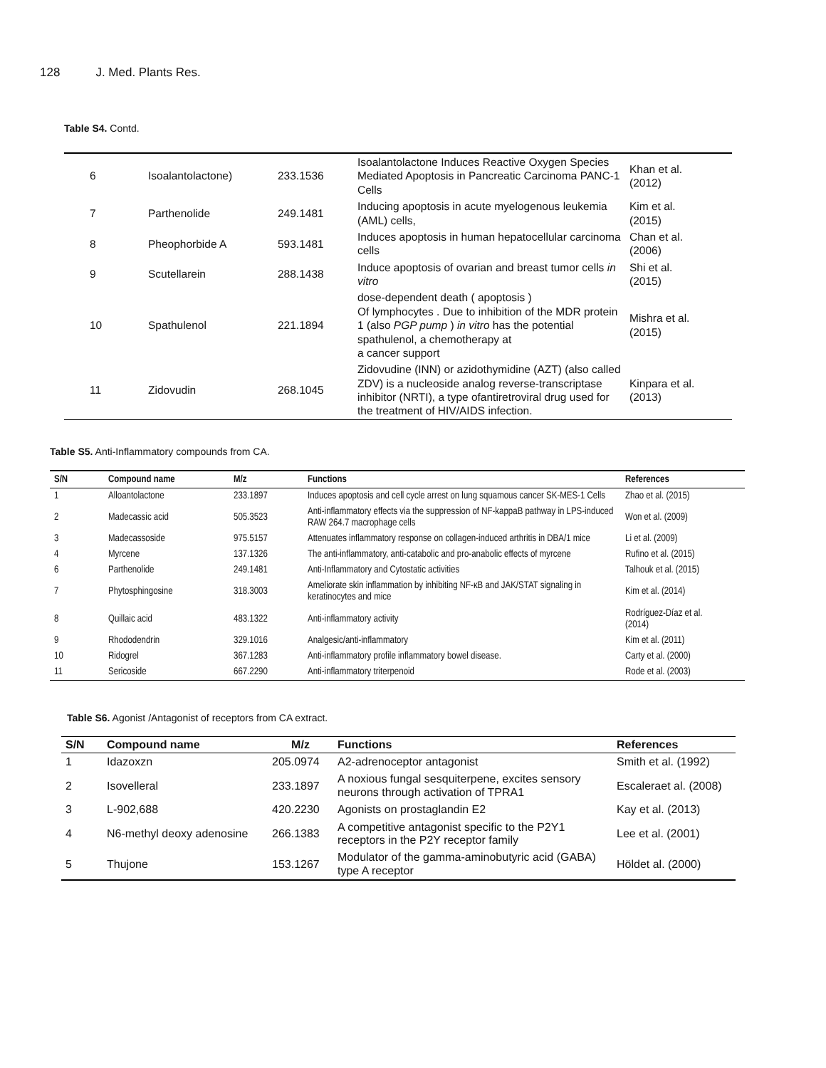128 J. Med. Plants Res.
Table S4. Contd.
| 6 | Isoalantolactone) | 233.1536 | Isoalantolactone Induces Reactive Oxygen Species Mediated Apoptosis in Pancreatic Carcinoma PANC-1 Cells | Khan et al. (2012) |
| 7 | Parthenolide | 249.1481 | Inducing apoptosis in acute myelogenous leukemia (AML) cells, | Kim et al. (2015) |
| 8 | Pheophorbide A | 593.1481 | Induces apoptosis in human hepatocellular carcinoma cells | Chan et al. (2006) |
| 9 | Scutellarein | 288.1438 | Induce apoptosis of ovarian and breast tumor cells in vitro | Shi et al. (2015) |
| 10 | Spathulenol | 221.1894 | dose-dependent death ( apoptosis ) Of lymphocytes . Due to inhibition of the MDR protein 1 (also PGP pump ) in vitro has the potential spathulenol, a chemotherapy at a cancer support | Mishra et al. (2015) |
| 11 | Zidovudin | 268.1045 | Zidovudine (INN) or azidothymidine (AZT) (also called ZDV) is a nucleoside analog reverse-transcriptase inhibitor (NRTI), a type ofantiretroviral drug used for the treatment of HIV/AIDS infection. | Kinpara et al. (2013) |
Table S5. Anti-Inflammatory compounds from CA.
| S/N | Compound name | M/z | Functions | References |
| --- | --- | --- | --- | --- |
| 1 | Alloantolactone | 233.1897 | Induces apoptosis and cell cycle arrest on lung squamous cancer SK-MES-1 Cells | Zhao et al. (2015) |
| 2 | Madecassic acid | 505.3523 | Anti-inflammatory effects via the suppression of NF-kappaB pathway in LPS-induced RAW 264.7 macrophage cells | Won et al. (2009) |
| 3 | Madecassoside | 975.5157 | Attenuates inflammatory response on collagen-induced arthritis in DBA/1 mice | Li et al. (2009) |
| 4 | Myrcene | 137.1326 | The anti-inflammatory, anti-catabolic and pro-anabolic effects of myrcene | Rufino et al. (2015) |
| 6 | Parthenolide | 249.1481 | Anti-Inflammatory and Cytostatic activities | Talhouk et al. (2015) |
| 7 | Phytosphingosine | 318.3003 | Ameliorate skin inflammation by inhibiting NF-κB and JAK/STAT signaling in keratinocytes and mice | Kim et al. (2014) |
| 8 | Quillaic acid | 483.1322 | Anti-inflammatory activity | Rodríguez-Díaz et al. (2014) |
| 9 | Rhododendrin | 329.1016 | Analgesic/anti-inflammatory | Kim et al. (2011) |
| 10 | Ridogrel | 367.1283 | Anti-inflammatory profile inflammatory bowel disease. | Carty et al. (2000) |
| 11 | Sericoside | 667.2290 | Anti-inflammatory triterpenoid | Rode et al. (2003) |
Table S6. Agonist /Antagonist of receptors from CA extract.
| S/N | Compound name | M/z | Functions | References |
| --- | --- | --- | --- | --- |
| 1 | Idazoxzn | 205.0974 | A2-adrenoceptor antagonist | Smith et al. (1992) |
| 2 | Isovelleral | 233.1897 | A noxious fungal sesquiterpene, excites sensory neurons through activation of TPRA1 | Escaleraet al. (2008) |
| 3 | L-902,688 | 420.2230 | Agonists on prostaglandin E2 | Kay et al. (2013) |
| 4 | N6-methyl deoxy adenosine | 266.1383 | A competitive antagonist specific to the P2Y1 receptors in the P2Y receptor family | Lee et al. (2001) |
| 5 | Thujone | 153.1267 | Modulator of the gamma-aminobutyric acid (GABA) type A receptor | Höldet al. (2000) |